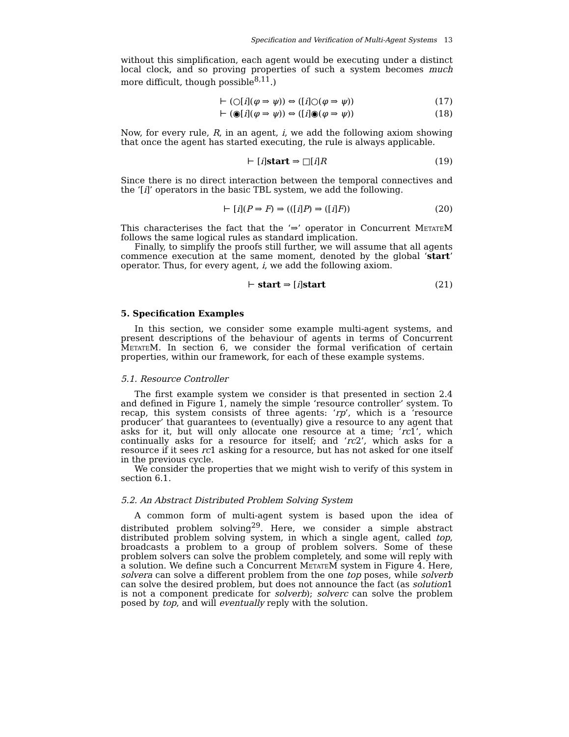Specification and Verification of Multi-Agent Systems 13
without this simplification, each agent would be executing under a distinct local clock, and so proving properties of such a system becomes much more difficult, though possible<sup>8,11</sup>.)
⊢ (○[i](φ ⇒ ψ)) ⇔ ([i]○(φ ⇒ ψ)) (17)
⊢ (◉[i](φ ⇒ ψ)) ⇔ ([i]◉(φ ⇒ ψ)) (18)
Now, for every rule, R, in an agent, i, we add the following axiom showing that once the agent has started executing, the rule is always applicable.
⊢ [i]start ⇒ □[i]R (19)
Since there is no direct interaction between the temporal connectives and the ‘[i]’ operators in the basic TBL system, we add the following.
⊢ [i](P ⇒ F) ⇒ (([i]P) ⇒ ([i]F)) (20)
This characterises the fact that the ‘⇒’ operator in Concurrent MetateM follows the same logical rules as standard implication.
Finally, to simplify the proofs still further, we will assume that all agents commence execution at the same moment, denoted by the global ‘start’ operator. Thus, for every agent, i, we add the following axiom.
⊢ start ⇒ [i]start (21)
5. Specification Examples
In this section, we consider some example multi-agent systems, and present descriptions of the behaviour of agents in terms of Concurrent MetateM. In section 6, we consider the formal verification of certain properties, within our framework, for each of these example systems.
5.1. Resource Controller
The first example system we consider is that presented in section 2.4 and defined in Figure 1, namely the simple ‘resource controller’ system. To recap, this system consists of three agents: ‘rp’, which is a ‘resource producer’ that guarantees to (eventually) give a resource to any agent that asks for it, but will only allocate one resource at a time; ‘rc1’, which continually asks for a resource for itself; and ‘rc2’, which asks for a resource if it sees rc1 asking for a resource, but has not asked for one itself in the previous cycle.
We consider the properties that we might wish to verify of this system in section 6.1.
5.2. An Abstract Distributed Problem Solving System
A common form of multi-agent system is based upon the idea of distributed problem solving<sup>29</sup>. Here, we consider a simple abstract distributed problem solving system, in which a single agent, called top, broadcasts a problem to a group of problem solvers. Some of these problem solvers can solve the problem completely, and some will reply with a solution. We define such a Concurrent MetateM system in Figure 4. Here, solvera can solve a different problem from the one top poses, while solverb can solve the desired problem, but does not announce the fact (as solution1 is not a component predicate for solverb); solverc can solve the problem posed by top, and will eventually reply with the solution.